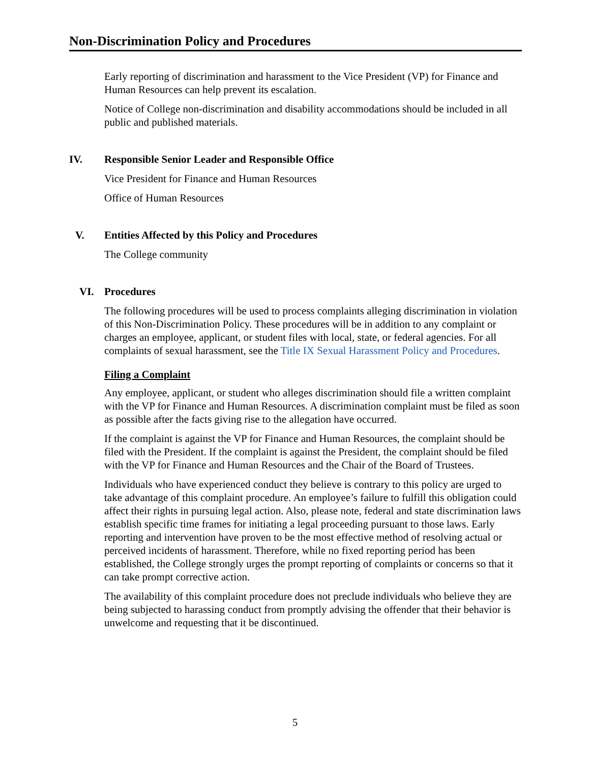Non-Discrimination Policy and Procedures
Early reporting of discrimination and harassment to the Vice President (VP) for Finance and Human Resources can help prevent its escalation.
Notice of College non-discrimination and disability accommodations should be included in all public and published materials.
IV. Responsible Senior Leader and Responsible Office
Vice President for Finance and Human Resources
Office of Human Resources
V. Entities Affected by this Policy and Procedures
The College community
VI. Procedures
The following procedures will be used to process complaints alleging discrimination in violation of this Non-Discrimination Policy. These procedures will be in addition to any complaint or charges an employee, applicant, or student files with local, state, or federal agencies. For all complaints of sexual harassment, see the Title IX Sexual Harassment Policy and Procedures.
Filing a Complaint
Any employee, applicant, or student who alleges discrimination should file a written complaint with the VP for Finance and Human Resources. A discrimination complaint must be filed as soon as possible after the facts giving rise to the allegation have occurred.
If the complaint is against the VP for Finance and Human Resources, the complaint should be filed with the President. If the complaint is against the President, the complaint should be filed with the VP for Finance and Human Resources and the Chair of the Board of Trustees.
Individuals who have experienced conduct they believe is contrary to this policy are urged to take advantage of this complaint procedure. An employee’s failure to fulfill this obligation could affect their rights in pursuing legal action. Also, please note, federal and state discrimination laws establish specific time frames for initiating a legal proceeding pursuant to those laws. Early reporting and intervention have proven to be the most effective method of resolving actual or perceived incidents of harassment. Therefore, while no fixed reporting period has been established, the College strongly urges the prompt reporting of complaints or concerns so that it can take prompt corrective action.
The availability of this complaint procedure does not preclude individuals who believe they are being subjected to harassing conduct from promptly advising the offender that their behavior is unwelcome and requesting that it be discontinued.
5